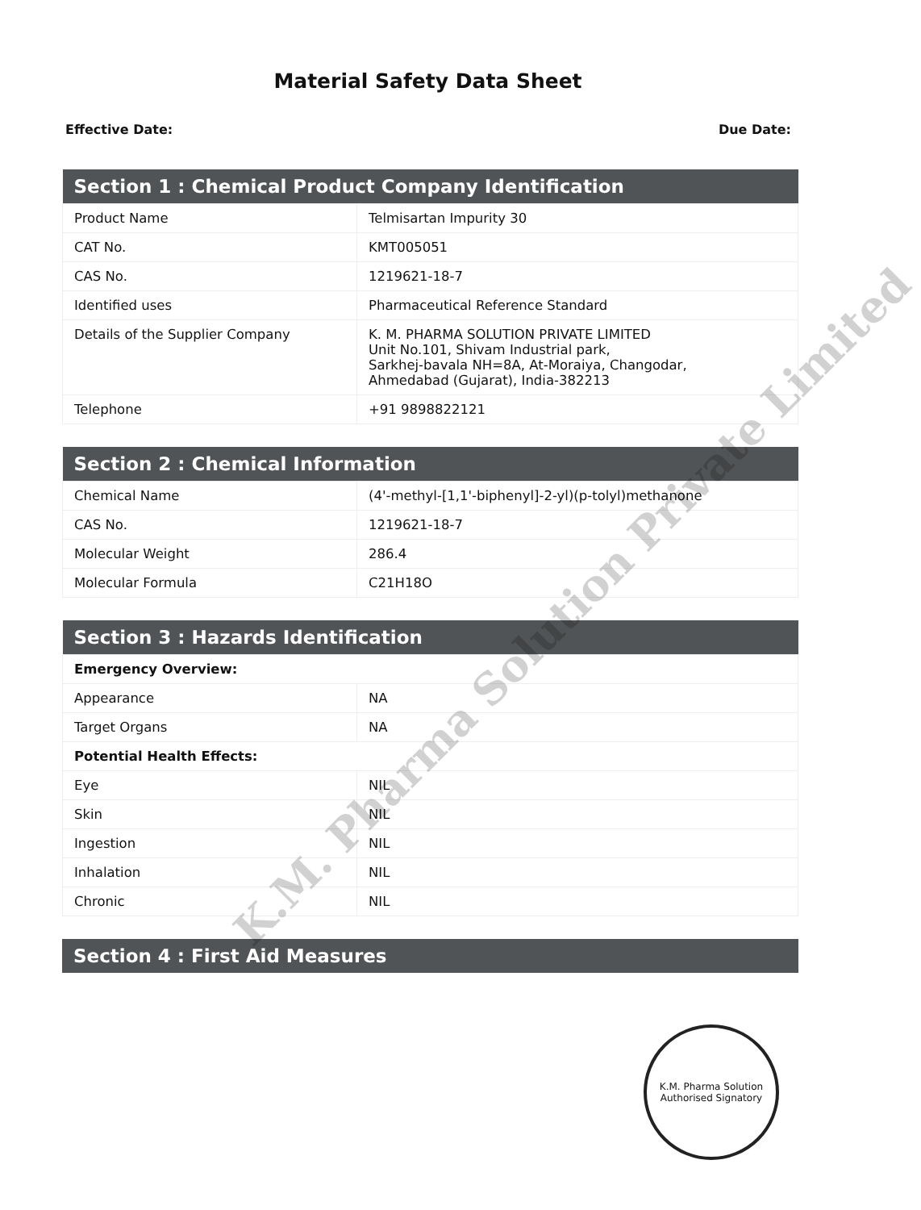Material Safety Data Sheet
Effective Date: Due Date:
| Section 1 : Chemical Product Company Identification | |
| --- | --- |
| Product Name | Telmisartan Impurity 30 |
| CAT No. | KMT005051 |
| CAS No. | 1219621-18-7 |
| Identified uses | Pharmaceutical Reference Standard |
| Details of the Supplier Company | K. M. PHARMA SOLUTION PRIVATE LIMITED Unit No.101, Shivam Industrial park, Sarkhej-bavala NH=8A, At-Moraiya, Changodar, Ahmedabad (Gujarat), India-382213 |
| Telephone | +91 9898822121 |
| Section 2 : Chemical Information | |
| --- | --- |
| Chemical Name | (4'-methyl-[1,1'-biphenyl]-2-yl)(p-tolyl)methanone |
| CAS No. | 1219621-18-7 |
| Molecular Weight | 286.4 |
| Molecular Formula | C21H18O |
| Section 3 : Hazards Identification | |
| --- | --- |
| Emergency Overview: | |
| Appearance | NA |
| Target Organs | NA |
| Potential Health Effects: | |
| Eye | NIL |
| Skin | NIL |
| Ingestion | NIL |
| Inhalation | NIL |
| Chronic | NIL |
| Section 4 : First Aid Measures |
| --- |
K.M. Pharma Solution Private Limited
K.M. Pharma Solution
Authorised Signatory